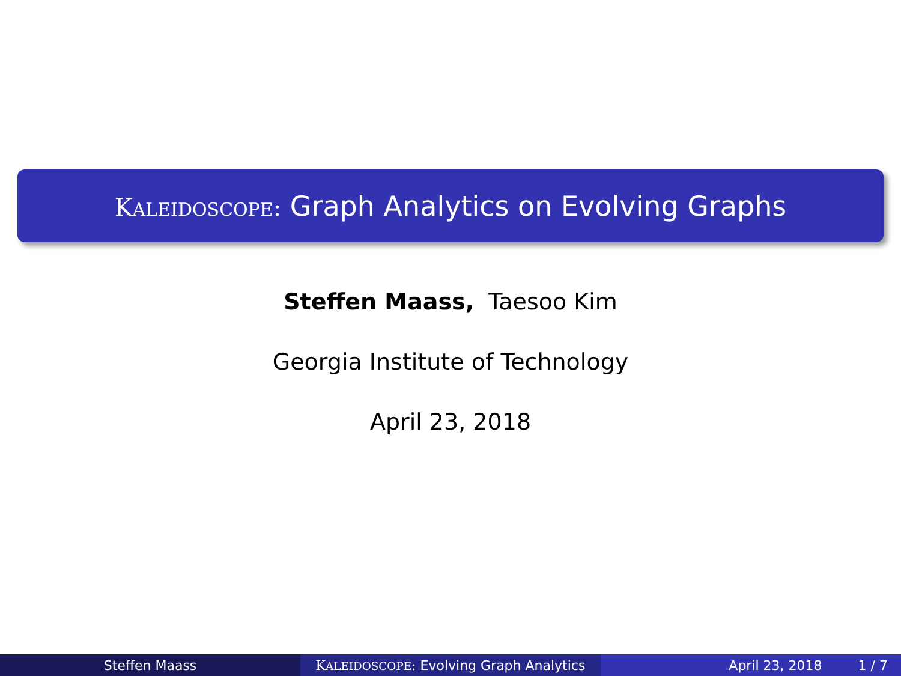KALEIDOSCOPE: Graph Analytics on Evolving Graphs
Steffen Maass, Taesoo Kim
Georgia Institute of Technology
April 23, 2018
Steffen Maass KALEIDOSCOPE: Evolving Graph Analytics
April 23, 2018 1 / 7